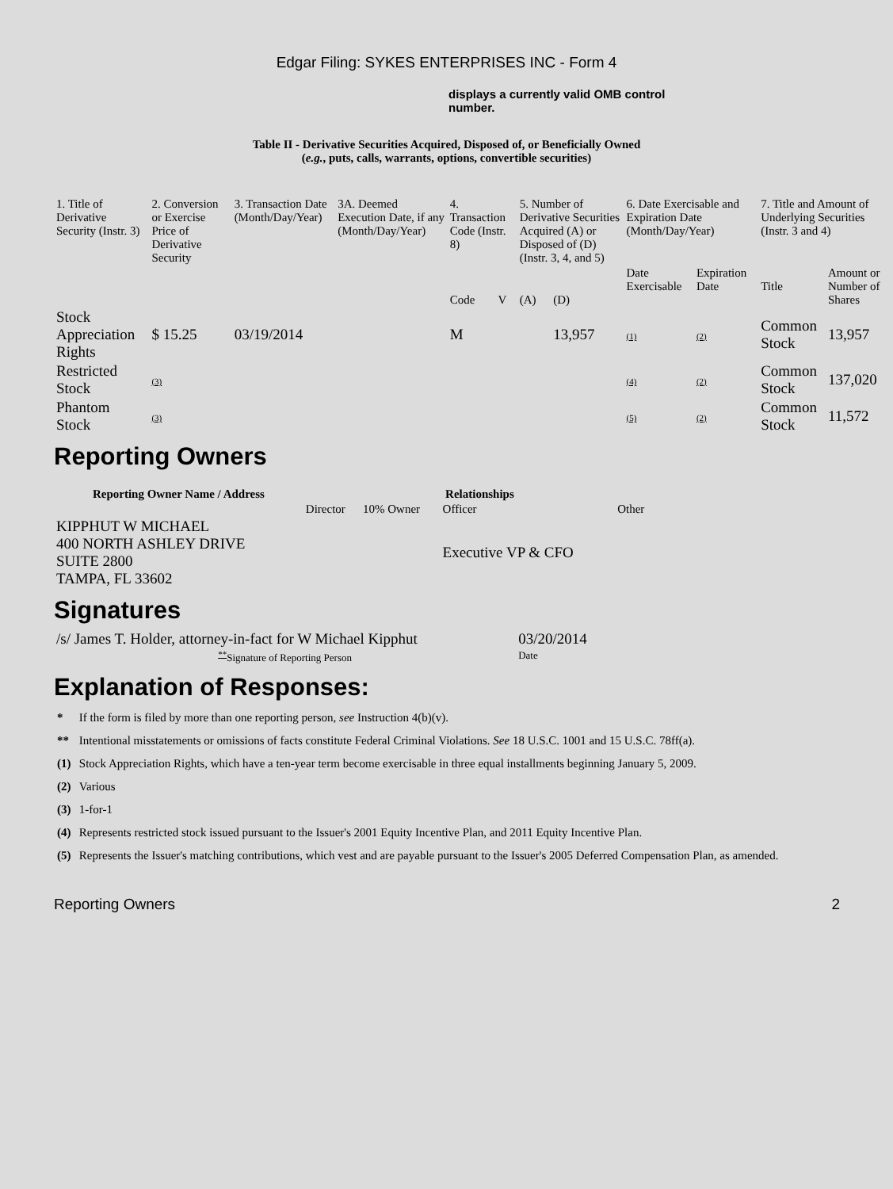Edgar Filing: SYKES ENTERPRISES INC - Form 4
displays a currently valid OMB control number.
Table II - Derivative Securities Acquired, Disposed of, or Beneficially Owned
(e.g., puts, calls, warrants, options, convertible securities)
| 1. Title of Derivative Security (Instr. 3) | 2. Conversion or Exercise Price of Derivative Security | 3. Transaction Date (Month/Day/Year) | 3A. Deemed Execution Date, if any (Month/Day/Year) | 4. Transaction Code (Instr. 8) | | 5. Number of Derivative Securities Acquired (A) or Disposed of (D) (Instr. 3, 4, and 5) | | 6. Date Exercisable and Expiration Date (Month/Day/Year) | | 7. Title and Amount of Underlying Securities (Instr. 3 and 4) | |
| | | | | Code | V | (A) | (D) | Date Exercisable | Expiration Date | Title | Amount or Number of Shares |
| Stock Appreciation Rights | $ 15.25 | 03/19/2014 | | M | | | 13,957 | (1) | (2) | Common Stock | 13,957 |
| Restricted Stock | (3) | | | | | | | (4) | (2) | Common Stock | 137,020 |
| Phantom Stock | (3) | | | | | | | (5) | (2) | Common Stock | 11,572 |
Reporting Owners
| Reporting Owner Name / Address | Relationships | | | |
| --- | --- | --- | --- | --- |
| | Director | 10% Owner | Officer | Other |
| KIPPHUT W MICHAEL 400 NORTH ASHLEY DRIVE SUITE 2800 TAMPA, FL 33602 | | | Executive VP & CFO | |
Signatures
| /s/ James T. Holder, attorney-in-fact for W Michael Kipphut | 03/20/2014 |
| <sup>**</sup> Signature of Reporting Person | Date |
Explanation of Responses:
| * | If the form is filed by more than one reporting person, see Instruction 4(b)(v). |
| ** | Intentional misstatements or omissions of facts constitute Federal Criminal Violations. See 18 U.S.C. 1001 and 15 U.S.C. 78ff(a). |
| (1) | Stock Appreciation Rights, which have a ten-year term become exercisable in three equal installments beginning January 5, 2009. |
| (2) | Various |
| (3) | 1-for-1 |
| (4) | Represents restricted stock issued pursuant to the Issuer's 2001 Equity Incentive Plan, and 2011 Equity Incentive Plan. |
| (5) | Represents the Issuer's matching contributions, which vest and are payable pursuant to the Issuer's 2005 Deferred Compensation Plan, as amended. |
Reporting Owners 2